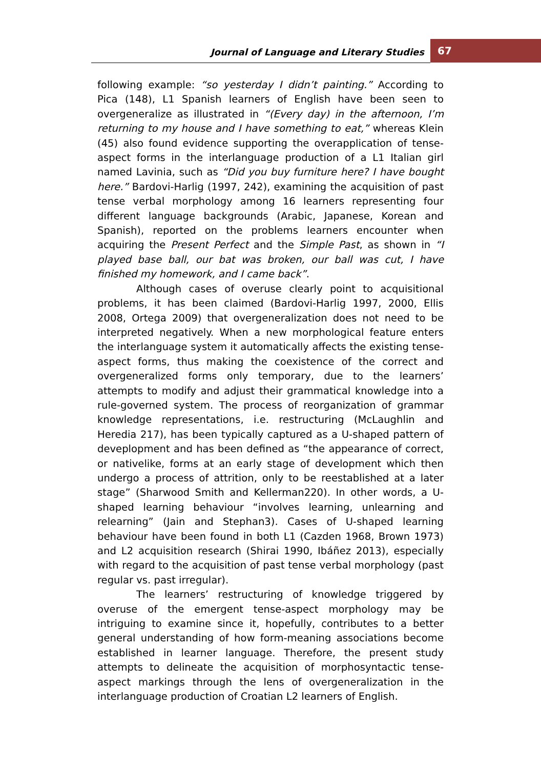Journal of Language and Literary Studies 67
following example: “so yesterday I didn’t painting.” According to Pica (148), L1 Spanish learners of English have been seen to overgeneralize as illustrated in “(Every day) in the afternoon, I’m returning to my house and I have something to eat,” whereas Klein (45) also found evidence supporting the overapplication of tense-aspect forms in the interlanguage production of a L1 Italian girl named Lavinia, such as “Did you buy furniture here? I have bought here.” Bardovi-Harlig (1997, 242), examining the acquisition of past tense verbal morphology among 16 learners representing four different language backgrounds (Arabic, Japanese, Korean and Spanish), reported on the problems learners encounter when acquiring the Present Perfect and the Simple Past, as shown in “I played base ball, our bat was broken, our ball was cut, I have finished my homework, and I came back”.
Although cases of overuse clearly point to acquisitional problems, it has been claimed (Bardovi-Harlig 1997, 2000, Ellis 2008, Ortega 2009) that overgeneralization does not need to be interpreted negatively. When a new morphological feature enters the interlanguage system it automatically affects the existing tense-aspect forms, thus making the coexistence of the correct and overgeneralized forms only temporary, due to the learners’ attempts to modify and adjust their grammatical knowledge into a rule-governed system. The process of reorganization of grammar knowledge representations, i.e. restructuring (McLaughlin and Heredia 217), has been typically captured as a U-shaped pattern of deveplopment and has been defined as “the appearance of correct, or nativelike, forms at an early stage of development which then undergo a process of attrition, only to be reestablished at a later stage” (Sharwood Smith and Kellerman220). In other words, a U-shaped learning behaviour “involves learning, unlearning and relearning” (Jain and Stephan3). Cases of U-shaped learning behaviour have been found in both L1 (Cazden 1968, Brown 1973) and L2 acquisition research (Shirai 1990, Ibáñez 2013), especially with regard to the acquisition of past tense verbal morphology (past regular vs. past irregular).
The learners’ restructuring of knowledge triggered by overuse of the emergent tense-aspect morphology may be intriguing to examine since it, hopefully, contributes to a better general understanding of how form-meaning associations become established in learner language. Therefore, the present study attempts to delineate the acquisition of morphosyntactic tense-aspect markings through the lens of overgeneralization in the interlanguage production of Croatian L2 learners of English.